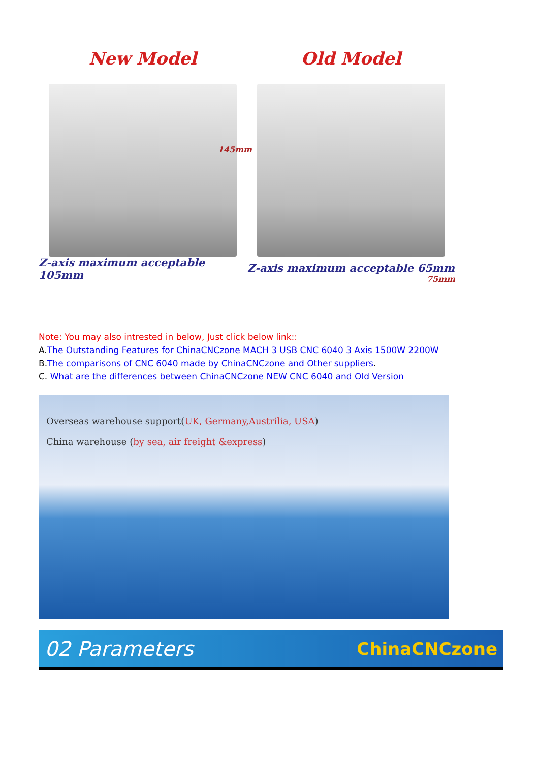New Model
145mm
Z-axis maximum acceptable 105mm
Old Model
Z-axis maximum acceptable 65mm
75mm
Note: You may also intrested in below, Just click below link::
A.The Outstanding Features for ChinaCNCzone MACH 3 USB CNC 6040 3 Axis 1500W 2200W
B.The comparisons of CNC 6040 made by ChinaCNCzone and Other suppliers.
C. What are the differences between ChinaCNCzone NEW CNC 6040 and Old Version
Overseas warehouse support(UK, Germany,Austrilia, USA)
China warehouse (by sea, air freight &express)
02 Parameters ChinaCNCzone